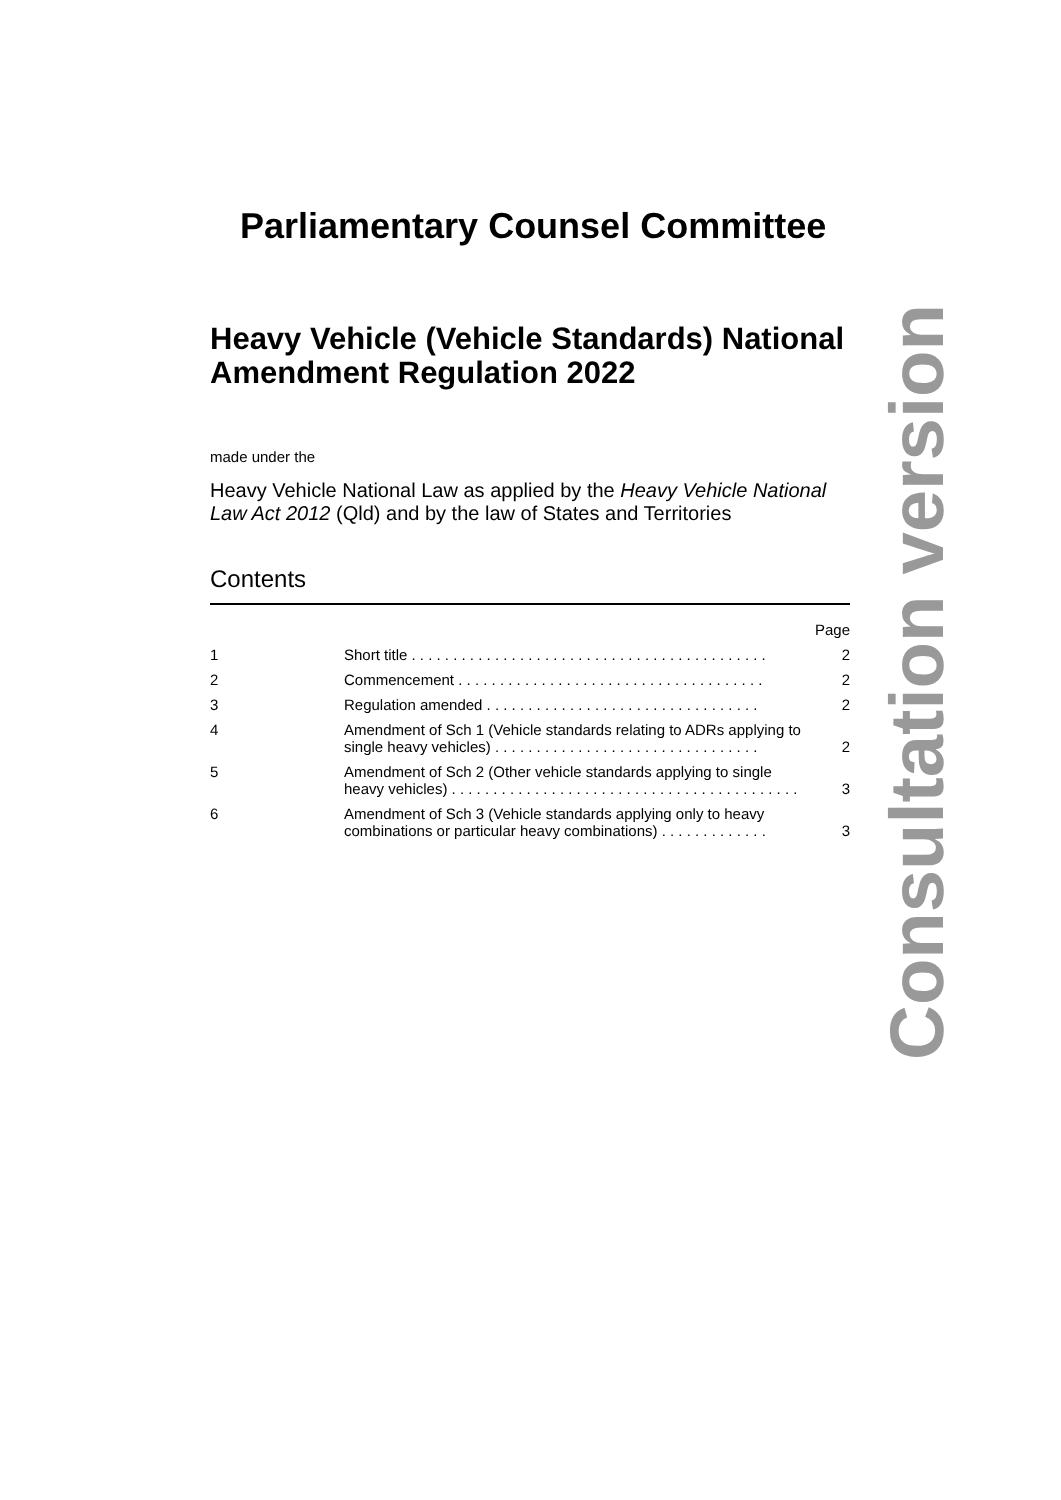Parliamentary Counsel Committee
Heavy Vehicle (Vehicle Standards) National Amendment Regulation 2022
made under the
Heavy Vehicle National Law as applied by the Heavy Vehicle National Law Act 2012 (Qld) and by the law of States and Territories
Contents
| | | Page |
| 1 | Short title . . . . . . . . . . . . . . . . . . . . . . . . . . . . . . . . . . . . . . . . . . . | 2 |
| 2 | Commencement . . . . . . . . . . . . . . . . . . . . . . . . . . . . . . . . . . . . . | 2 |
| 3 | Regulation amended . . . . . . . . . . . . . . . . . . . . . . . . . . . . . . . . . | 2 |
| 4 | Amendment of Sch 1 (Vehicle standards relating to ADRs applying to single heavy vehicles) . . . . . . . . . . . . . . . . . . . . . . . . . . . . . . . . | 2 |
| 5 | Amendment of Sch 2 (Other vehicle standards applying to single heavy vehicles) . . . . . . . . . . . . . . . . . . . . . . . . . . . . . . . . . . . . . . . . . . | 3 |
| 6 | Amendment of Sch 3 (Vehicle standards applying only to heavy combinations or particular heavy combinations) . . . . . . . . . . . . . | 3 |
Consultation version